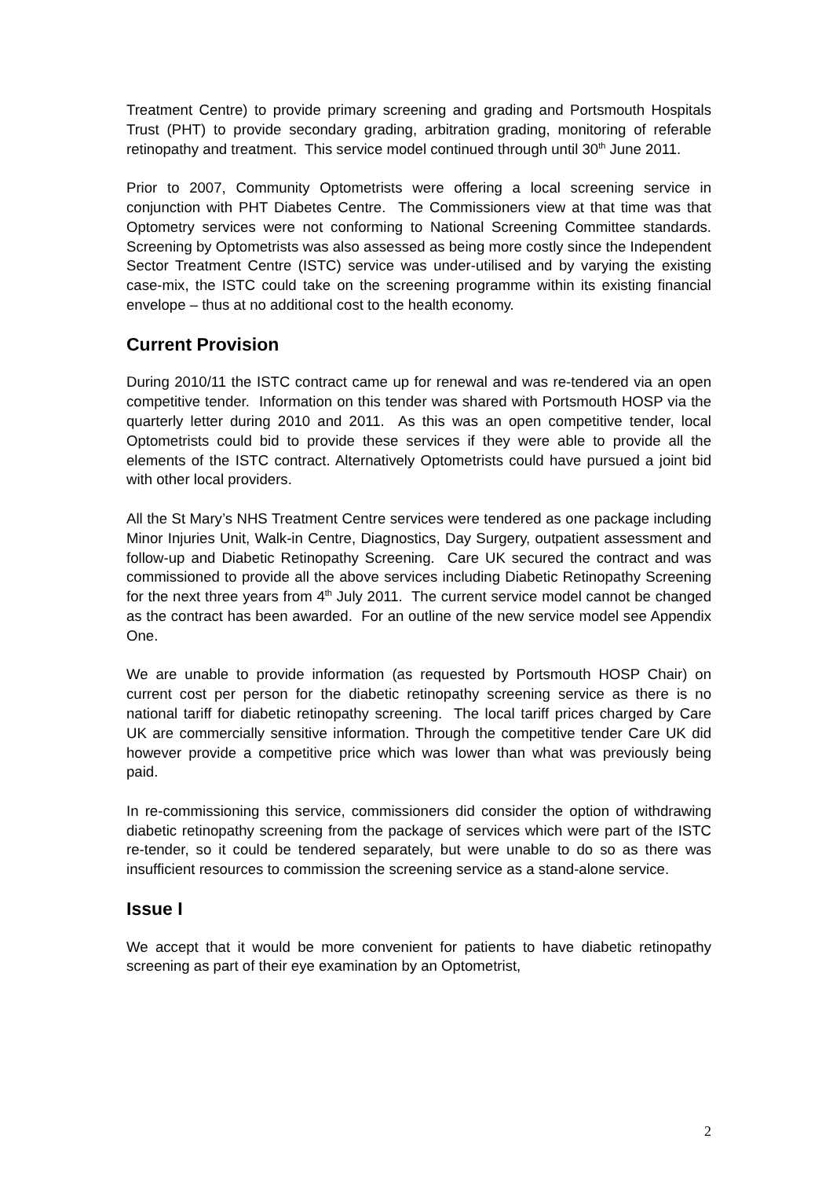Treatment Centre) to provide primary screening and grading and Portsmouth Hospitals Trust (PHT) to provide secondary grading, arbitration grading, monitoring of referable retinopathy and treatment. This service model continued through until 30<sup>th</sup> June 2011.
Prior to 2007, Community Optometrists were offering a local screening service in conjunction with PHT Diabetes Centre. The Commissioners view at that time was that Optometry services were not conforming to National Screening Committee standards. Screening by Optometrists was also assessed as being more costly since the Independent Sector Treatment Centre (ISTC) service was under-utilised and by varying the existing case-mix, the ISTC could take on the screening programme within its existing financial envelope – thus at no additional cost to the health economy.
Current Provision
During 2010/11 the ISTC contract came up for renewal and was re-tendered via an open competitive tender. Information on this tender was shared with Portsmouth HOSP via the quarterly letter during 2010 and 2011. As this was an open competitive tender, local Optometrists could bid to provide these services if they were able to provide all the elements of the ISTC contract. Alternatively Optometrists could have pursued a joint bid with other local providers.
All the St Mary’s NHS Treatment Centre services were tendered as one package including Minor Injuries Unit, Walk-in Centre, Diagnostics, Day Surgery, outpatient assessment and follow-up and Diabetic Retinopathy Screening. Care UK secured the contract and was commissioned to provide all the above services including Diabetic Retinopathy Screening for the next three years from 4<sup>th</sup> July 2011. The current service model cannot be changed as the contract has been awarded. For an outline of the new service model see Appendix One.
We are unable to provide information (as requested by Portsmouth HOSP Chair) on current cost per person for the diabetic retinopathy screening service as there is no national tariff for diabetic retinopathy screening. The local tariff prices charged by Care UK are commercially sensitive information. Through the competitive tender Care UK did however provide a competitive price which was lower than what was previously being paid.
In re-commissioning this service, commissioners did consider the option of withdrawing diabetic retinopathy screening from the package of services which were part of the ISTC re-tender, so it could be tendered separately, but were unable to do so as there was insufficient resources to commission the screening service as a stand-alone service.
Issue I
We accept that it would be more convenient for patients to have diabetic retinopathy screening as part of their eye examination by an Optometrist,
2